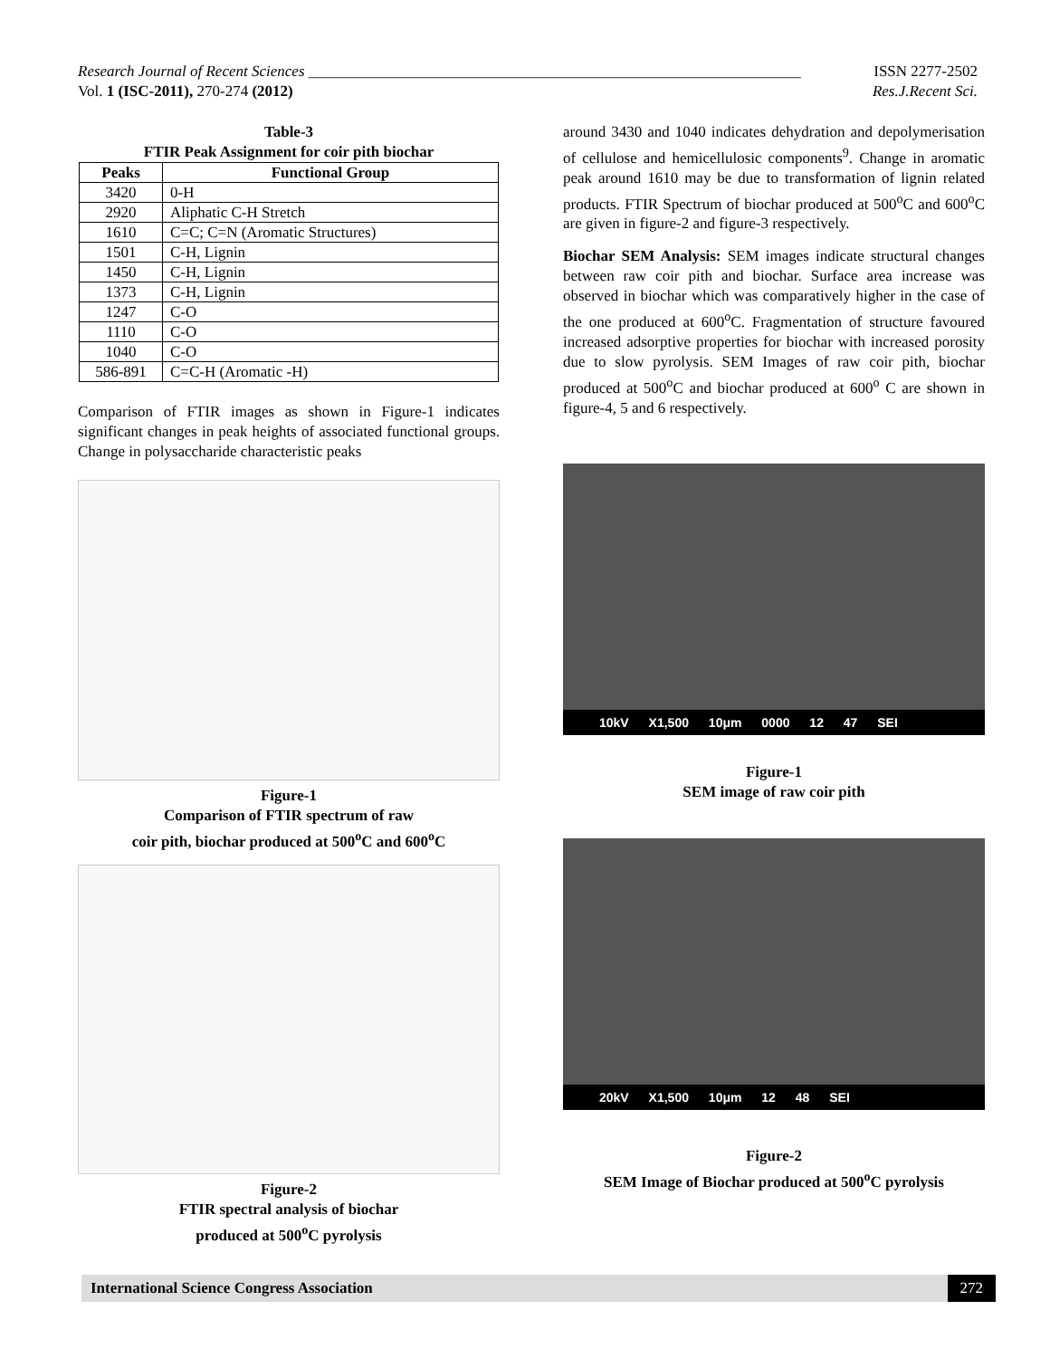Research Journal of Recent Sciences ________________________________________________________________ ISSN 2277-2502
Vol. 1 (ISC-2011), 270-274 (2012) Res.J.Recent Sci.
Table-3
FTIR Peak Assignment for coir pith biochar
| Peaks | Functional Group |
| --- | --- |
| 3420 | 0-H |
| 2920 | Aliphatic C-H Stretch |
| 1610 | C=C; C=N (Aromatic Structures) |
| 1501 | C-H, Lignin |
| 1450 | C-H, Lignin |
| 1373 | C-H, Lignin |
| 1247 | C-O |
| 1110 | C-O |
| 1040 | C-O |
| 586-891 | C=C-H (Aromatic -H) |
Comparison of FTIR images as shown in Figure-1 indicates significant changes in peak heights of associated functional groups. Change in polysaccharide characteristic peaks
Figure-1
Comparison of FTIR spectrum of raw
coir pith, biochar produced at 500<sup>o</sup>C and 600<sup>o</sup>C
Figure-2
FTIR spectral analysis of biochar
produced at 500<sup>o</sup>C pyrolysis
around 3430 and 1040 indicates dehydration and depolymerisation of cellulose and hemicellulosic components<sup>9</sup>. Change in aromatic peak around 1610 may be due to transformation of lignin related products. FTIR Spectrum of biochar produced at 500<sup>o</sup>C and 600<sup>o</sup>C are given in figure-2 and figure-3 respectively.
Biochar SEM Analysis: SEM images indicate structural changes between raw coir pith and biochar. Surface area increase was observed in biochar which was comparatively higher in the case of the one produced at 600<sup>o</sup>C. Fragmentation of structure favoured increased adsorptive properties for biochar with increased porosity due to slow pyrolysis. SEM Images of raw coir pith, biochar produced at 500<sup>o</sup>C and biochar produced at 600<sup>o</sup> C are shown in figure-4, 5 and 6 respectively.
10kV X1,500 10μm 0000 12 47 SEI
Figure-1
SEM image of raw coir pith
20kV X1,500 10μm 12 48 SEI
Figure-2
SEM Image of Biochar produced at 500<sup>o</sup>C pyrolysis
International Science Congress Association 272